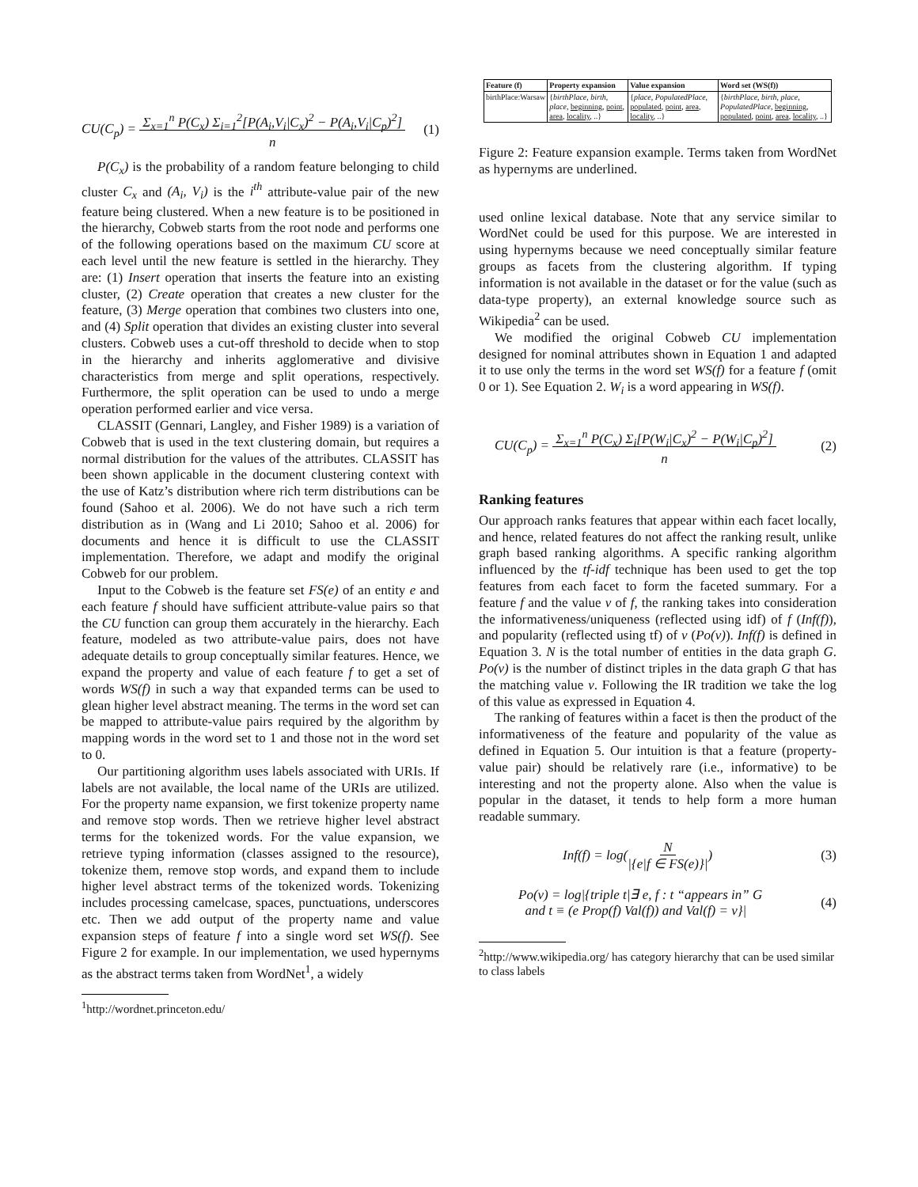CU(C<sub>p</sub>) = Σ<sub>x=1</sub><sup>n</sup> P(C<sub>x</sub>) Σ<sub>i=1</sub><sup>2</sup>[P(A<sub>i</sub>,V<sub>i</sub>|C<sub>x</sub>)<sup>2</sup> − P(A<sub>i</sub>,V<sub>i</sub>|C<sub>p</sub>)<sup>2</sup>]
n (1)
P(C<sub>x</sub>) is the probability of a random feature belonging to child cluster C<sub>x</sub> and (A<sub>i</sub>, V<sub>i</sub>) is the i<sup>th</sup> attribute-value pair of the new feature being clustered. When a new feature is to be positioned in the hierarchy, Cobweb starts from the root node and performs one of the following operations based on the maximum CU score at each level until the new feature is settled in the hierarchy. They are: (1) Insert operation that inserts the feature into an existing cluster, (2) Create operation that creates a new cluster for the feature, (3) Merge operation that combines two clusters into one, and (4) Split operation that divides an existing cluster into several clusters. Cobweb uses a cut-off threshold to decide when to stop in the hierarchy and inherits agglomerative and divisive characteristics from merge and split operations, respectively. Furthermore, the split operation can be used to undo a merge operation performed earlier and vice versa.
CLASSIT (Gennari, Langley, and Fisher 1989) is a variation of Cobweb that is used in the text clustering domain, but requires a normal distribution for the values of the attributes. CLASSIT has been shown applicable in the document clustering context with the use of Katz’s distribution where rich term distributions can be found (Sahoo et al. 2006). We do not have such a rich term distribution as in (Wang and Li 2010; Sahoo et al. 2006) for documents and hence it is difficult to use the CLASSIT implementation. Therefore, we adapt and modify the original Cobweb for our problem.
Input to the Cobweb is the feature set FS(e) of an entity e and each feature f should have sufficient attribute-value pairs so that the CU function can group them accurately in the hierarchy. Each feature, modeled as two attribute-value pairs, does not have adequate details to group conceptually similar features. Hence, we expand the property and value of each feature f to get a set of words WS(f) in such a way that expanded terms can be used to glean higher level abstract meaning. The terms in the word set can be mapped to attribute-value pairs required by the algorithm by mapping words in the word set to 1 and those not in the word set to 0.
Our partitioning algorithm uses labels associated with URIs. If labels are not available, the local name of the URIs are utilized. For the property name expansion, we first tokenize property name and remove stop words. Then we retrieve higher level abstract terms for the tokenized words. For the value expansion, we retrieve typing information (classes assigned to the resource), tokenize them, remove stop words, and expand them to include higher level abstract terms of the tokenized words. Tokenizing includes processing camelcase, spaces, punctuations, underscores etc. Then we add output of the property name and value expansion steps of feature f into a single word set WS(f). See Figure 2 for example. In our implementation, we used hypernyms as the abstract terms taken from WordNet<sup>1</sup>, a widely
<sup>1</sup> http://wordnet.princeton.edu/
| Feature (f) | Property expansion | Value expansion | Word set (WS(f)) |
| --- | --- | --- | --- |
| birthPlace:Warsaw | { birthPlace , birth , place , beginning , point , area , locality , ..} | { place , PopulatedPlace , populated , point , area , locality , ..} | { birthPlace , birth , place , PopulatedPlace , beginning , populated , point , area , locality , ..} |
Figure 2: Feature expansion example. Terms taken from WordNet as hypernyms are underlined.
used online lexical database. Note that any service similar to WordNet could be used for this purpose. We are interested in using hypernyms because we need conceptually similar feature groups as facets from the clustering algorithm. If typing information is not available in the dataset or for the value (such as data-type property), an external knowledge source such as Wikipedia<sup>2</sup> can be used.
We modified the original Cobweb CU implementation designed for nominal attributes shown in Equation 1 and adapted it to use only the terms in the word set WS(f) for a feature f (omit 0 or 1). See Equation 2. W<sub>i</sub> is a word appearing in WS(f).
CU(C<sub>p</sub>) = Σ<sub>x=1</sub><sup>n</sup> P(C<sub>x</sub>) Σ<sub>i</sub>[P(W<sub>i</sub>|C<sub>x</sub>)<sup>2</sup> − P(W<sub>i</sub>|C<sub>p</sub>)<sup>2</sup>]
n (2)
Ranking features
Our approach ranks features that appear within each facet locally, and hence, related features do not affect the ranking result, unlike graph based ranking algorithms. A specific ranking algorithm influenced by the tf-idf technique has been used to get the top features from each facet to form the faceted summary. For a feature f and the value v of f, the ranking takes into consideration the informativeness/uniqueness (reflected using idf) of f (Inf(f)), and popularity (reflected using tf) of v (Po(v)). Inf(f) is defined in Equation 3. N is the total number of entities in the data graph G. Po(v) is the number of distinct triples in the data graph G that has the matching value v. Following the IR tradition we take the log of this value as expressed in Equation 4.
The ranking of features within a facet is then the product of the informativeness of the feature and popularity of the value as defined in Equation 5. Our intuition is that a feature (property-value pair) should be relatively rare (i.e., informative) to be interesting and not the property alone. Also when the value is popular in the dataset, it tends to help form a more human readable summary.
Inf(f) = log(N
|{e|f ∈ FS(e)}|) (3)
Po(v) = log|{triple t|∃ e, f : t “appears in” G
and t ≡ (e Prop(f) Val(f)) and Val(f) = v}| (4)
<sup>2</sup> http://www.wikipedia.org/ has category hierarchy that can be used similar to class labels